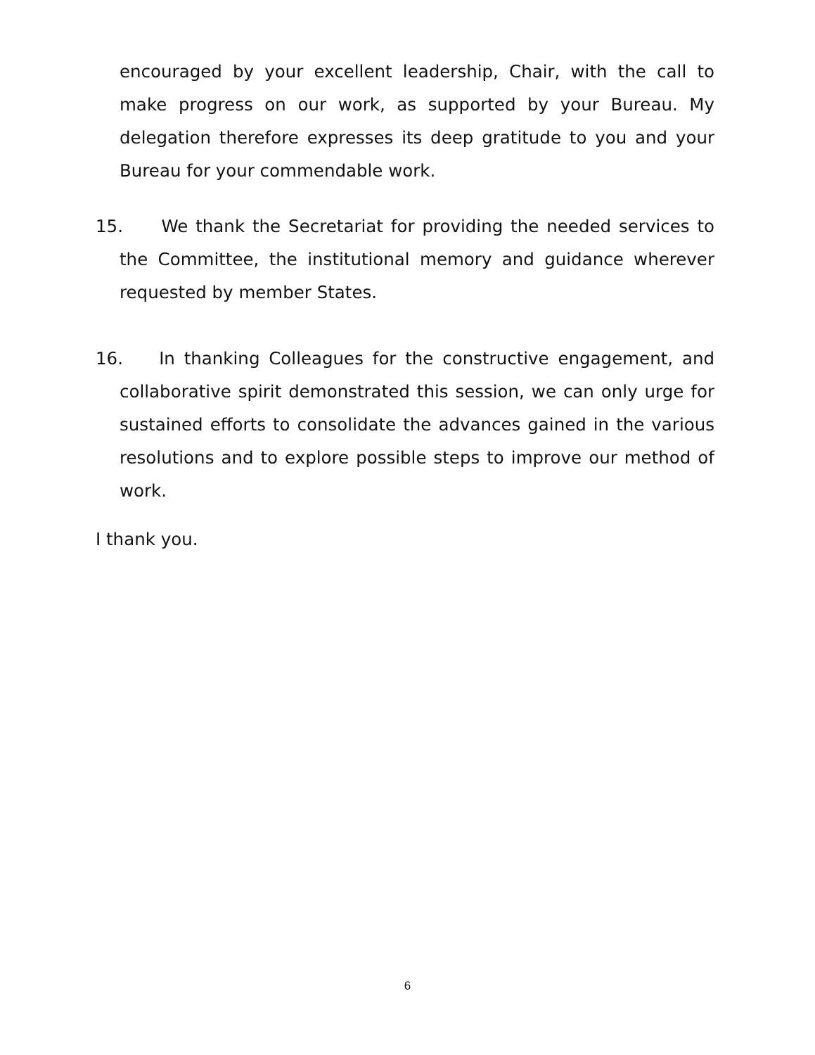encouraged by your excellent leadership, Chair, with the call to make progress on our work, as supported by your Bureau. My delegation therefore expresses its deep gratitude to you and your Bureau for your commendable work.
15. We thank the Secretariat for providing the needed services to the Committee, the institutional memory and guidance wherever requested by member States.
16. In thanking Colleagues for the constructive engagement, and collaborative spirit demonstrated this session, we can only urge for sustained efforts to consolidate the advances gained in the various resolutions and to explore possible steps to improve our method of work.
I thank you.
6